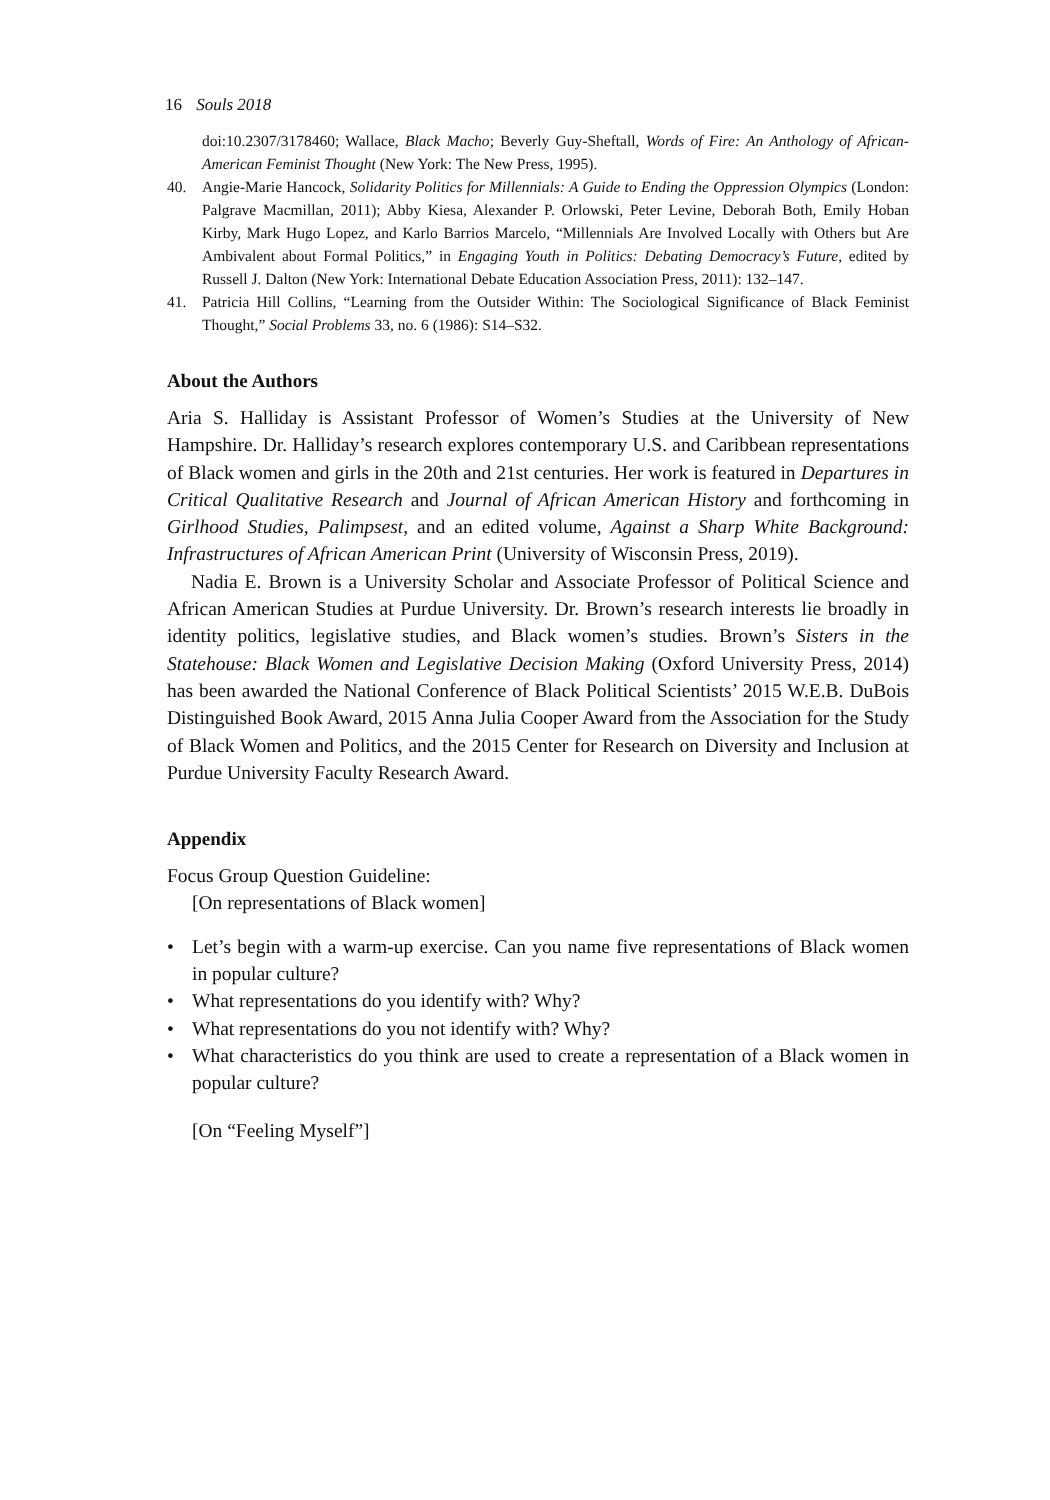16 Souls 2018
doi:10.2307/3178460; Wallace, Black Macho; Beverly Guy-Sheftall, Words of Fire: An Anthology of African-American Feminist Thought (New York: The New Press, 1995).
40. Angie-Marie Hancock, Solidarity Politics for Millennials: A Guide to Ending the Oppression Olympics (London: Palgrave Macmillan, 2011); Abby Kiesa, Alexander P. Orlowski, Peter Levine, Deborah Both, Emily Hoban Kirby, Mark Hugo Lopez, and Karlo Barrios Marcelo, “Millennials Are Involved Locally with Others but Are Ambivalent about Formal Politics,” in Engaging Youth in Politics: Debating Democracy’s Future, edited by Russell J. Dalton (New York: International Debate Education Association Press, 2011): 132–147.
41. Patricia Hill Collins, “Learning from the Outsider Within: The Sociological Significance of Black Feminist Thought,” Social Problems 33, no. 6 (1986): S14–S32.
About the Authors
Aria S. Halliday is Assistant Professor of Women’s Studies at the University of New Hampshire. Dr. Halliday’s research explores contemporary U.S. and Caribbean representations of Black women and girls in the 20th and 21st centuries. Her work is featured in Departures in Critical Qualitative Research and Journal of African American History and forthcoming in Girlhood Studies, Palimpsest, and an edited volume, Against a Sharp White Background: Infrastructures of African American Print (University of Wisconsin Press, 2019).
Nadia E. Brown is a University Scholar and Associate Professor of Political Science and African American Studies at Purdue University. Dr. Brown’s research interests lie broadly in identity politics, legislative studies, and Black women’s studies. Brown’s Sisters in the Statehouse: Black Women and Legislative Decision Making (Oxford University Press, 2014) has been awarded the National Conference of Black Political Scientists’ 2015 W.E.B. DuBois Distinguished Book Award, 2015 Anna Julia Cooper Award from the Association for the Study of Black Women and Politics, and the 2015 Center for Research on Diversity and Inclusion at Purdue University Faculty Research Award.
Appendix
Focus Group Question Guideline:
[On representations of Black women]
• Let’s begin with a warm-up exercise. Can you name five representations of Black women in popular culture?
• What representations do you identify with? Why?
• What representations do you not identify with? Why?
• What characteristics do you think are used to create a representation of a Black women in popular culture?
[On “Feeling Myself”]